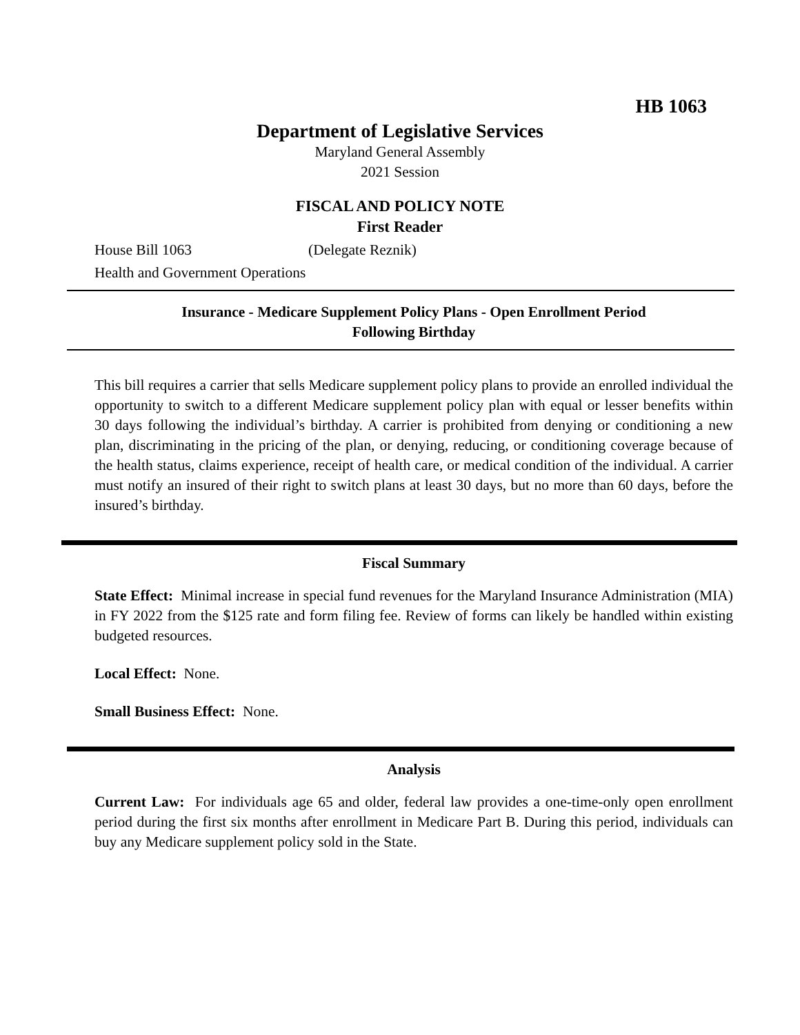HB 1063
Department of Legislative Services
Maryland General Assembly
2021 Session
FISCAL AND POLICY NOTE
First Reader
House Bill 1063 (Delegate Reznik)
Health and Government Operations
Insurance - Medicare Supplement Policy Plans - Open Enrollment Period
Following Birthday
This bill requires a carrier that sells Medicare supplement policy plans to provide an enrolled individual the opportunity to switch to a different Medicare supplement policy plan with equal or lesser benefits within 30 days following the individual’s birthday. A carrier is prohibited from denying or conditioning a new plan, discriminating in the pricing of the plan, or denying, reducing, or conditioning coverage because of the health status, claims experience, receipt of health care, or medical condition of the individual. A carrier must notify an insured of their right to switch plans at least 30 days, but no more than 60 days, before the insured’s birthday.
Fiscal Summary
State Effect: Minimal increase in special fund revenues for the Maryland Insurance Administration (MIA) in FY 2022 from the $125 rate and form filing fee. Review of forms can likely be handled within existing budgeted resources.
Local Effect: None.
Small Business Effect: None.
Analysis
Current Law: For individuals age 65 and older, federal law provides a one-time-only open enrollment period during the first six months after enrollment in Medicare Part B. During this period, individuals can buy any Medicare supplement policy sold in the State.